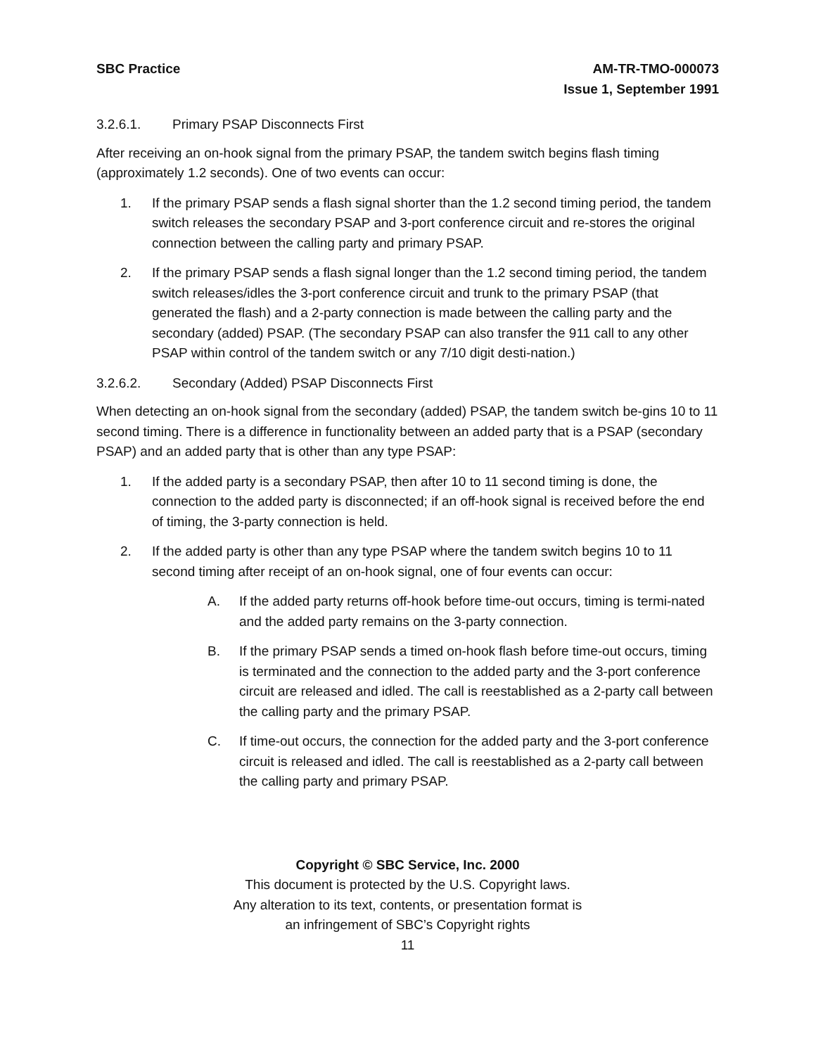SBC Practice AM-TR-TMO-000073
Issue 1, September 1991
3.2.6.1. Primary PSAP Disconnects First
After receiving an on-hook signal from the primary PSAP, the tandem switch begins flash timing (approximately 1.2 seconds). One of two events can occur:
1. If the primary PSAP sends a flash signal shorter than the 1.2 second timing period, the tandem switch releases the secondary PSAP and 3-port conference circuit and re-stores the original connection between the calling party and primary PSAP.
2. If the primary PSAP sends a flash signal longer than the 1.2 second timing period, the tandem switch releases/idles the 3-port conference circuit and trunk to the primary PSAP (that generated the flash) and a 2-party connection is made between the calling party and the secondary (added) PSAP. (The secondary PSAP can also transfer the 911 call to any other PSAP within control of the tandem switch or any 7/10 digit desti-nation.)
3.2.6.2. Secondary (Added) PSAP Disconnects First
When detecting an on-hook signal from the secondary (added) PSAP, the tandem switch be-gins 10 to 11 second timing. There is a difference in functionality between an added party that is a PSAP (secondary PSAP) and an added party that is other than any type PSAP:
1. If the added party is a secondary PSAP, then after 10 to 11 second timing is done, the connection to the added party is disconnected; if an off-hook signal is received before the end of timing, the 3-party connection is held.
2. If the added party is other than any type PSAP where the tandem switch begins 10 to 11 second timing after receipt of an on-hook signal, one of four events can occur:
A. If the added party returns off-hook before time-out occurs, timing is termi-nated and the added party remains on the 3-party connection.
B. If the primary PSAP sends a timed on-hook flash before time-out occurs, timing is terminated and the connection to the added party and the 3-port conference circuit are released and idled. The call is reestablished as a 2-party call between the calling party and the primary PSAP.
C. If time-out occurs, the connection for the added party and the 3-port conference circuit is released and idled. The call is reestablished as a 2-party call between the calling party and primary PSAP.
Copyright © SBC Service, Inc. 2000
This document is protected by the U.S. Copyright laws.
Any alteration to its text, contents, or presentation format is
an infringement of SBC’s Copyright rights
11